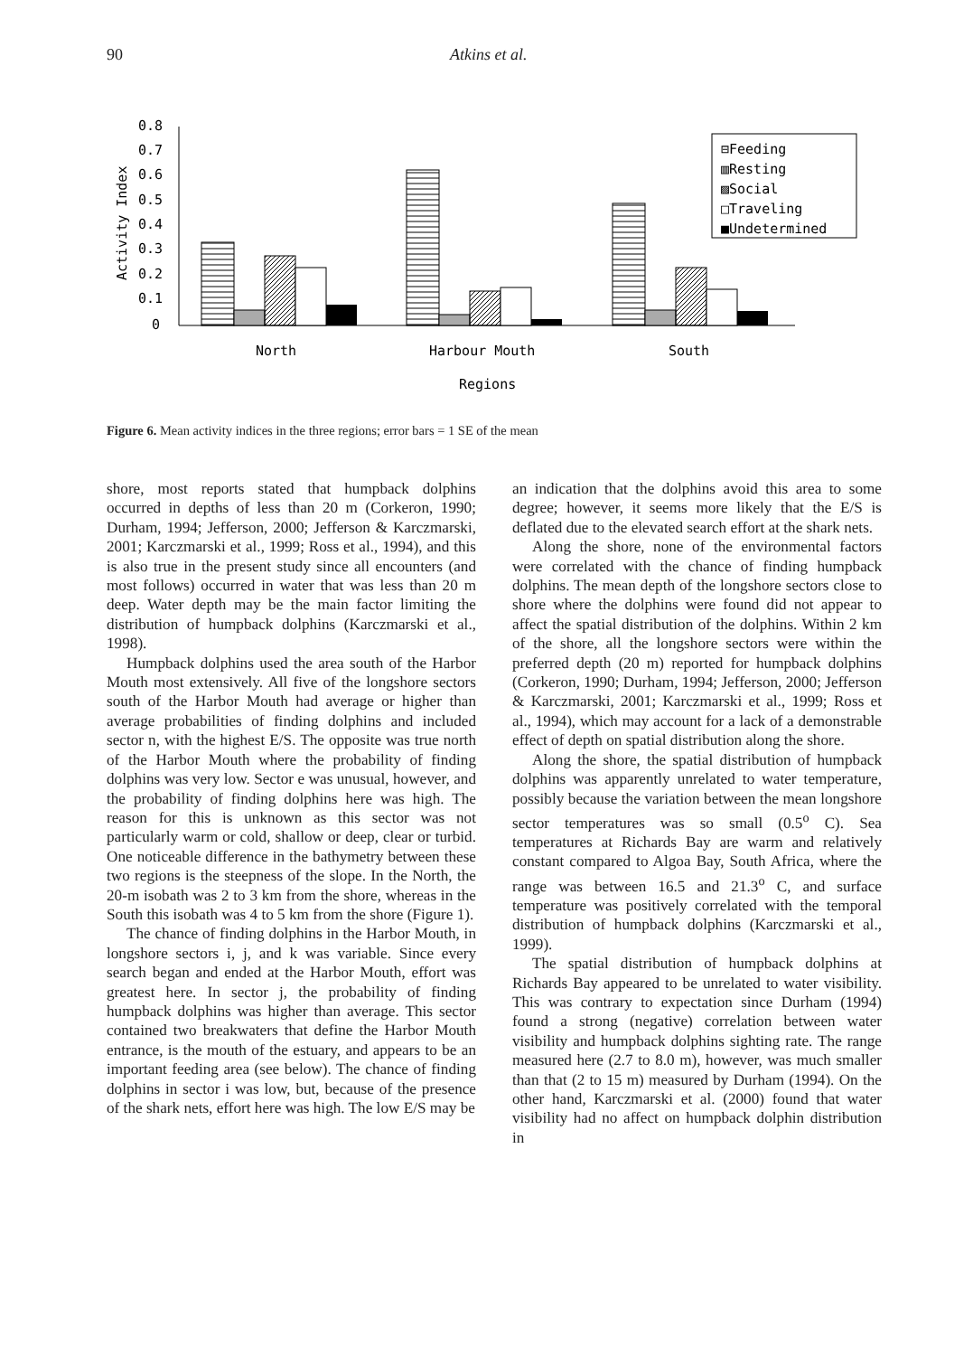90 Atkins et al.
0.8
0.7
0.6
0.5
0.4
0.3
0.2
0.1
0
Activity Index
North
Harbour Mouth
South
Regions
⊟Feeding
▥Resting
▨Social
□Traveling
■Undetermined
Figure 6. Mean activity indices in the three regions; error bars = 1 SE of the mean
shore, most reports stated that humpback dolphins occurred in depths of less than 20 m (Corkeron, 1990; Durham, 1994; Jefferson, 2000; Jefferson & Karczmarski, 2001; Karczmarski et al., 1999; Ross et al., 1994), and this is also true in the present study since all encounters (and most follows) occurred in water that was less than 20 m deep. Water depth may be the main factor limiting the distribution of humpback dolphins (Karczmarski et al., 1998).
Humpback dolphins used the area south of the Harbor Mouth most extensively. All five of the longshore sectors south of the Harbor Mouth had average or higher than average probabilities of finding dolphins and included sector n, with the highest E/S. The opposite was true north of the Harbor Mouth where the probability of finding dolphins was very low. Sector e was unusual, however, and the probability of finding dolphins here was high. The reason for this is unknown as this sector was not particularly warm or cold, shallow or deep, clear or turbid. One noticeable difference in the bathymetry between these two regions is the steepness of the slope. In the North, the 20-m isobath was 2 to 3 km from the shore, whereas in the South this isobath was 4 to 5 km from the shore (Figure 1).
The chance of finding dolphins in the Harbor Mouth, in longshore sectors i, j, and k was variable. Since every search began and ended at the Harbor Mouth, effort was greatest here. In sector j, the probability of finding humpback dolphins was higher than average. This sector contained two breakwaters that define the Harbor Mouth entrance, is the mouth of the estuary, and appears to be an important feeding area (see below). The chance of finding dolphins in sector i was low, but, because of the presence of the shark nets, effort here was high. The low E/S may be
an indication that the dolphins avoid this area to some degree; however, it seems more likely that the E/S is deflated due to the elevated search effort at the shark nets.
Along the shore, none of the environmental factors were correlated with the chance of finding humpback dolphins. The mean depth of the longshore sectors close to shore where the dolphins were found did not appear to affect the spatial distribution of the dolphins. Within 2 km of the shore, all the longshore sectors were within the preferred depth (20 m) reported for humpback dolphins (Corkeron, 1990; Durham, 1994; Jefferson, 2000; Jefferson & Karczmarski, 2001; Karczmarski et al., 1999; Ross et al., 1994), which may account for a lack of a demonstrable effect of depth on spatial distribution along the shore.
Along the shore, the spatial distribution of humpback dolphins was apparently unrelated to water temperature, possibly because the variation between the mean longshore sector temperatures was so small (0.5<sup>o</sup> C). Sea temperatures at Richards Bay are warm and relatively constant compared to Algoa Bay, South Africa, where the range was between 16.5 and 21.3<sup>o</sup> C, and surface temperature was positively correlated with the temporal distribution of humpback dolphins (Karczmarski et al., 1999).
The spatial distribution of humpback dolphins at Richards Bay appeared to be unrelated to water visibility. This was contrary to expectation since Durham (1994) found a strong (negative) correlation between water visibility and humpback dolphins sighting rate. The range measured here (2.7 to 8.0 m), however, was much smaller than that (2 to 15 m) measured by Durham (1994). On the other hand, Karczmarski et al. (2000) found that water visibility had no affect on humpback dolphin distribution in